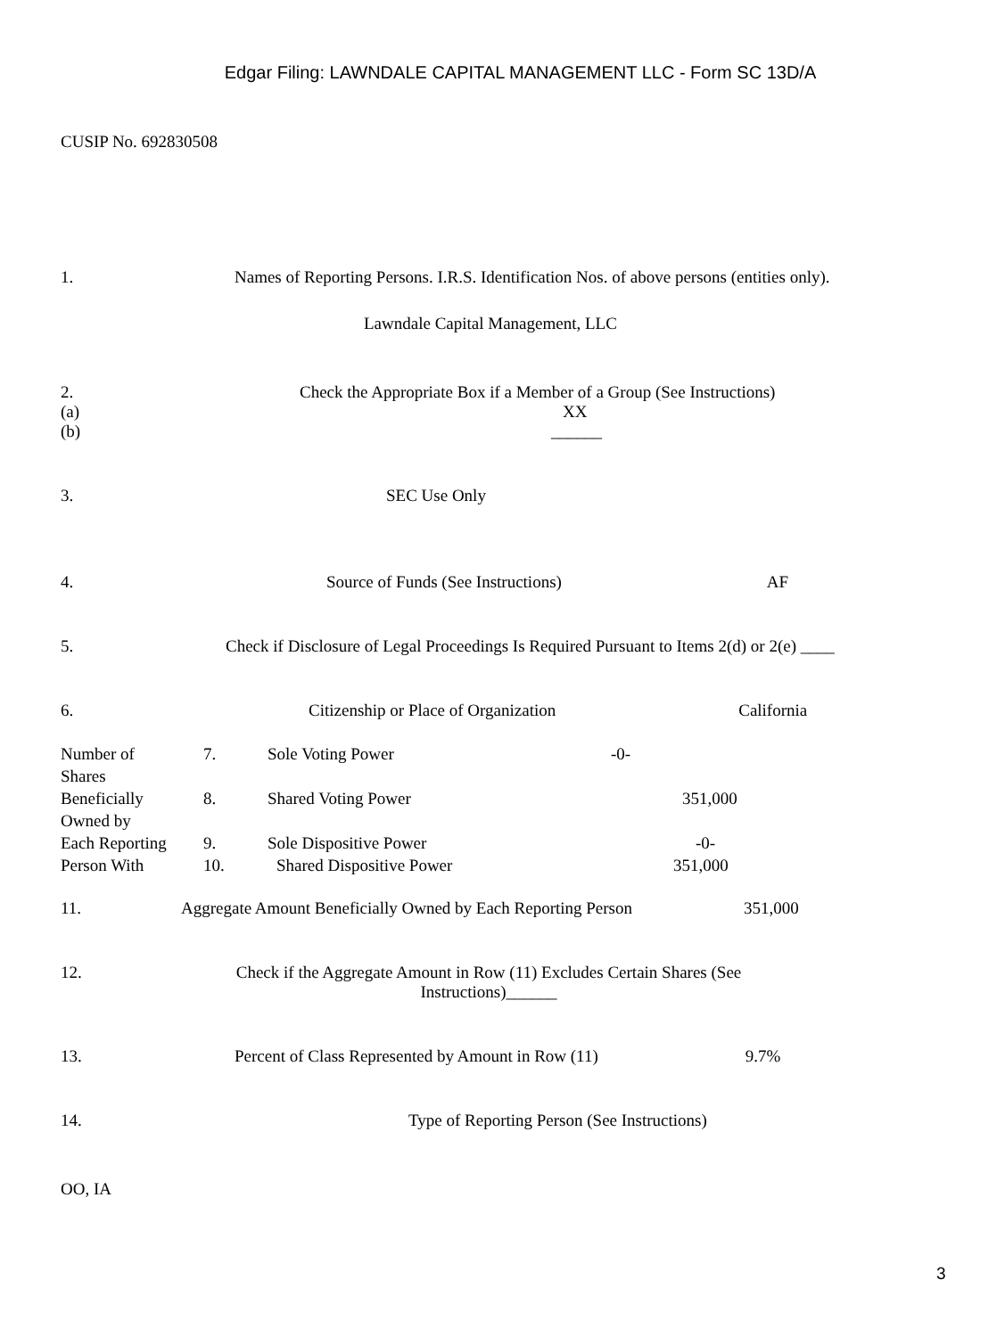Edgar Filing: LAWNDALE CAPITAL MANAGEMENT LLC - Form SC 13D/A
CUSIP No. 692830508
1. Names of Reporting Persons. I.R.S. Identification Nos. of above persons (entities only).
Lawndale Capital Management, LLC
2. Check the Appropriate Box if a Member of a Group (See Instructions)
(a) XX
(b) ______
3. SEC Use Only
4. Source of Funds (See Instructions) AF
5. Check if Disclosure of Legal Proceedings Is Required Pursuant to Items 2(d) or 2(e) ____
6. Citizenship or Place of Organization California
| Number of Shares | 7. | Sole Voting Power | -0- |
| Beneficially Owned by | 8. | Shared Voting Power | 351,000 |
| Each Reporting | 9. | Sole Dispositive Power | -0- |
| Person With | 10. | Shared Dispositive Power | 351,000 |
11. Aggregate Amount Beneficially Owned by Each Reporting Person 351,000
12. Check if the Aggregate Amount in Row (11) Excludes Certain Shares (See
Instructions)______
13. Percent of Class Represented by Amount in Row (11) 9.7%
14. Type of Reporting Person (See Instructions)
OO, IA
3